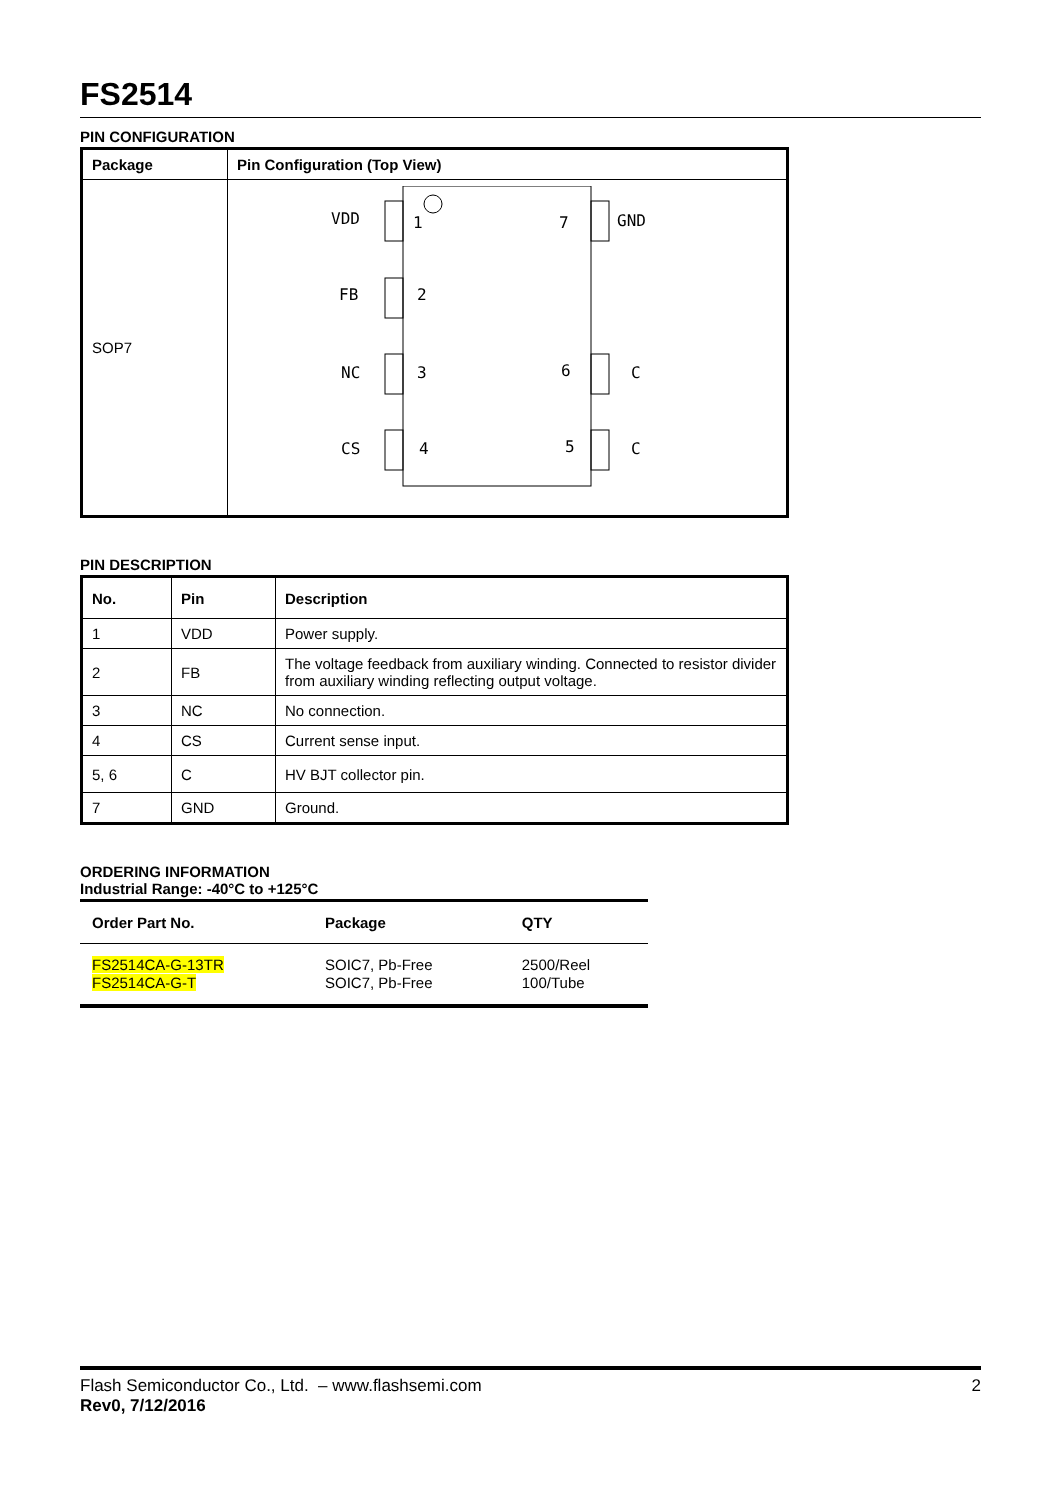FS2514
PIN CONFIGURATION
| Package | Pin Configuration (Top View) |
| --- | --- |
| SOP7 | VDD 1 FB 2 NC 3 CS 4 GND 7 C 6 C 5 |
PIN DESCRIPTION
| No. | Pin | Description |
| --- | --- | --- |
| 1 | VDD | Power supply. |
| 2 | FB | The voltage feedback from auxiliary winding. Connected to resistor divider from auxiliary winding reflecting output voltage. |
| 3 | NC | No connection. |
| 4 | CS | Current sense input. |
| 5, 6 | C | HV BJT collector pin. |
| 7 | GND | Ground. |
ORDERING INFORMATION
Industrial Range: -40°C to +125°C
| Order Part No. | Package | QTY |
| --- | --- | --- |
| FS2514CA-G-13TR FS2514CA-G-T | SOIC7, Pb-Free SOIC7, Pb-Free | 2500/Reel 100/Tube |
Flash Semiconductor Co., Ltd. – www.flashsemi.com 2
Rev0, 7/12/2016